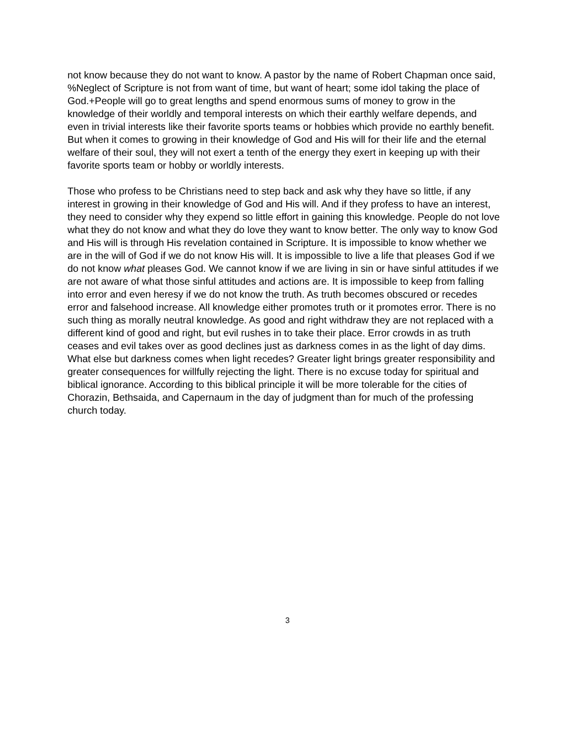not know because they do not want to know. A pastor by the name of Robert Chapman once said, %Neglect of Scripture is not from want of time, but want of heart; some idol taking the place of God.+People will go to great lengths and spend enormous sums of money to grow in the knowledge of their worldly and temporal interests on which their earthly welfare depends, and even in trivial interests like their favorite sports teams or hobbies which provide no earthly benefit. But when it comes to growing in their knowledge of God and His will for their life and the eternal welfare of their soul, they will not exert a tenth of the energy they exert in keeping up with their favorite sports team or hobby or worldly interests.
Those who profess to be Christians need to step back and ask why they have so little, if any interest in growing in their knowledge of God and His will. And if they profess to have an interest, they need to consider why they expend so little effort in gaining this knowledge. People do not love what they do not know and what they do love they want to know better. The only way to know God and His will is through His revelation contained in Scripture. It is impossible to know whether we are in the will of God if we do not know His will. It is impossible to live a life that pleases God if we do not know what pleases God. We cannot know if we are living in sin or have sinful attitudes if we are not aware of what those sinful attitudes and actions are. It is impossible to keep from falling into error and even heresy if we do not know the truth. As truth becomes obscured or recedes error and falsehood increase. All knowledge either promotes truth or it promotes error. There is no such thing as morally neutral knowledge. As good and right withdraw they are not replaced with a different kind of good and right, but evil rushes in to take their place. Error crowds in as truth ceases and evil takes over as good declines just as darkness comes in as the light of day dims. What else but darkness comes when light recedes? Greater light brings greater responsibility and greater consequences for willfully rejecting the light. There is no excuse today for spiritual and biblical ignorance. According to this biblical principle it will be more tolerable for the cities of Chorazin, Bethsaida, and Capernaum in the day of judgment than for much of the professing church today.
3